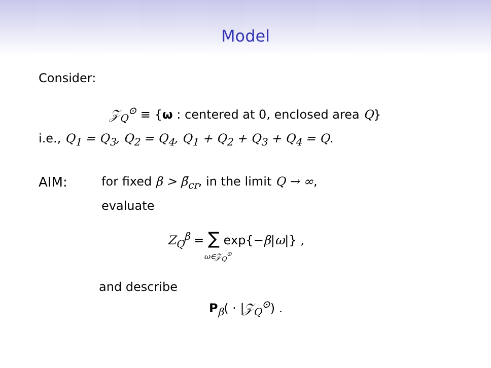Model
Consider:
𝒵<sub>Q</sub><sup>⊙</sup> ≡ {ω : centered at 0, enclosed area Q}
i.e., Q<sub>1</sub> = Q<sub>3</sub>, Q<sub>2</sub> = Q<sub>4</sub>, Q<sub>1</sub> + Q<sub>2</sub> + Q<sub>3</sub> + Q<sub>4</sub> = Q.
AIM: for fixed β > β̄<sub>cr</sub>, in the limit Q → ∞,
evaluate
Z<sub>Q</sub><sup>β</sup> = ∑ exp{−β|ω|} ,
ω∈𝒵<sub>Q</sub><sup>⊙</sup>
and describe
P<sub>β</sub>( · |𝒵<sub>Q</sub><sup>⊙</sup>) .